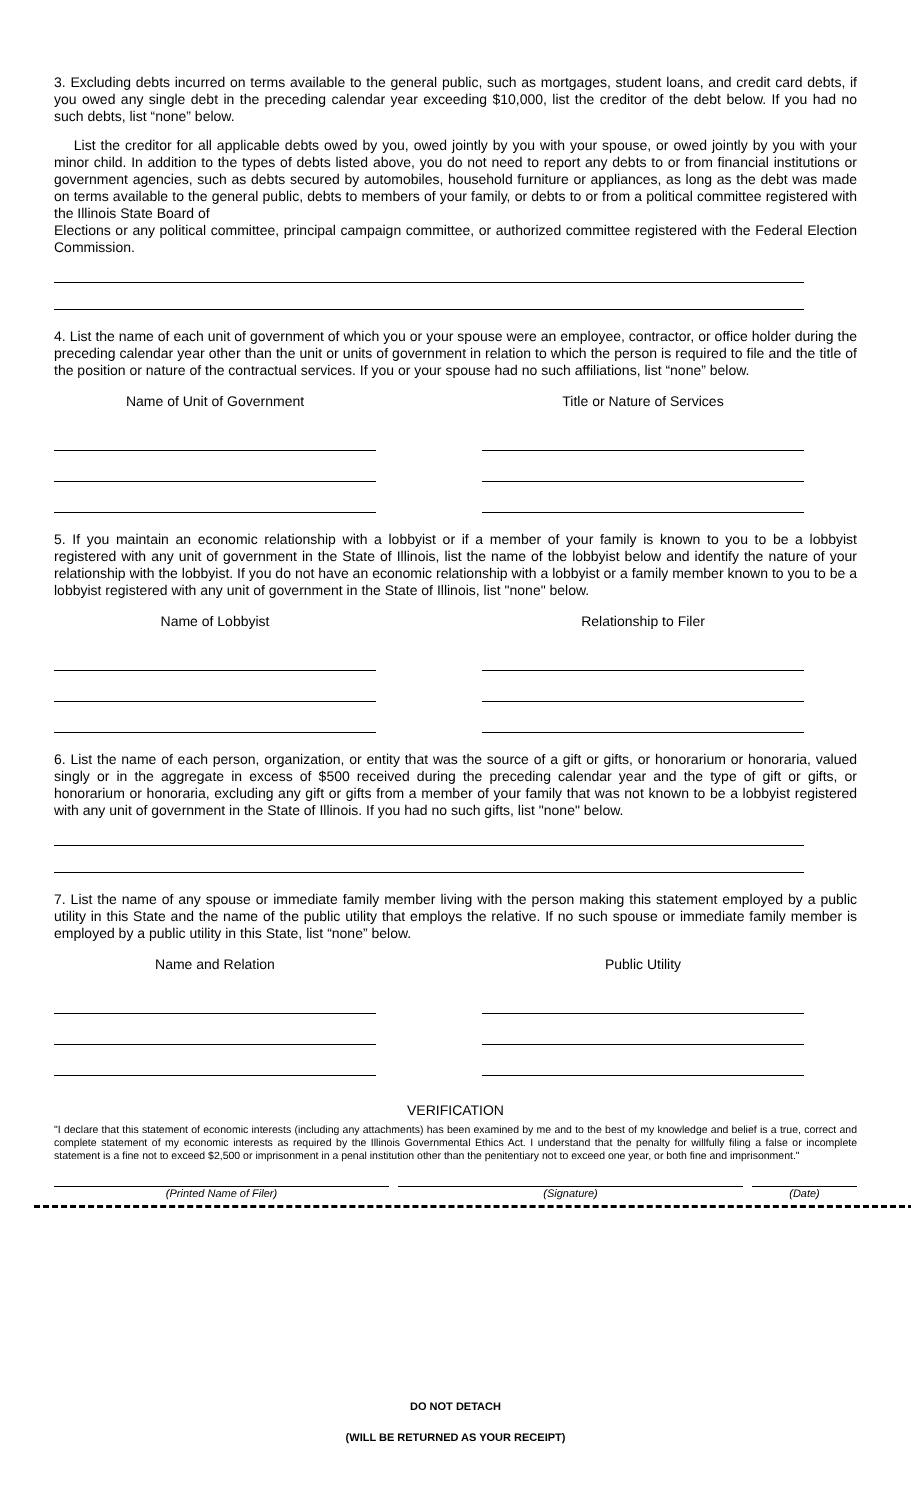3. Excluding debts incurred on terms available to the general public, such as mortgages, student loans, and credit card debts, if you owed any single debt in the preceding calendar year exceeding $10,000, list the creditor of the debt below. If you had no such debts, list “none” below.
List the creditor for all applicable debts owed by you, owed jointly by you with your spouse, or owed jointly by you with your minor child. In addition to the types of debts listed above, you do not need to report any debts to or from financial institutions or government agencies, such as debts secured by automobiles, household furniture or appliances, as long as the debt was made on terms available to the general public, debts to members of your family, or debts to or from a political committee registered with the Illinois State Board of
Elections or any political committee, principal campaign committee, or authorized committee registered with the Federal Election Commission.
4. List the name of each unit of government of which you or your spouse were an employee, contractor, or office holder during the preceding calendar year other than the unit or units of government in relation to which the person is required to file and the title of the position or nature of the contractual services. If you or your spouse had no such affiliations, list “none” below.
Name of Unit of Government Title or Nature of Services
5. If you maintain an economic relationship with a lobbyist or if a member of your family is known to you to be a lobbyist registered with any unit of government in the State of Illinois, list the name of the lobbyist below and identify the nature of your relationship with the lobbyist. If you do not have an economic relationship with a lobbyist or a family member known to you to be a lobbyist registered with any unit of government in the State of Illinois, list "none" below.
Name of Lobbyist Relationship to Filer
6. List the name of each person, organization, or entity that was the source of a gift or gifts, or honorarium or honoraria, valued singly or in the aggregate in excess of $500 received during the preceding calendar year and the type of gift or gifts, or honorarium or honoraria, excluding any gift or gifts from a member of your family that was not known to be a lobbyist registered with any unit of government in the State of Illinois. If you had no such gifts, list "none" below.
7. List the name of any spouse or immediate family member living with the person making this statement employed by a public utility in this State and the name of the public utility that employs the relative. If no such spouse or immediate family member is employed by a public utility in this State, list “none” below.
Name and Relation Public Utility
VERIFICATION
"I declare that this statement of economic interests (including any attachments) has been examined by me and to the best of my knowledge and belief is a true, correct and complete statement of my economic interests as required by the Illinois Governmental Ethics Act. I understand that the penalty for willfully filing a false or incomplete statement is a fine not to exceed $2,500 or imprisonment in a penal institution other than the penitentiary not to exceed one year, or both fine and imprisonment."
(Printed Name of Filer) (Signature) (Date)
DO NOT DETACH
(WILL BE RETURNED AS YOUR RECEIPT)